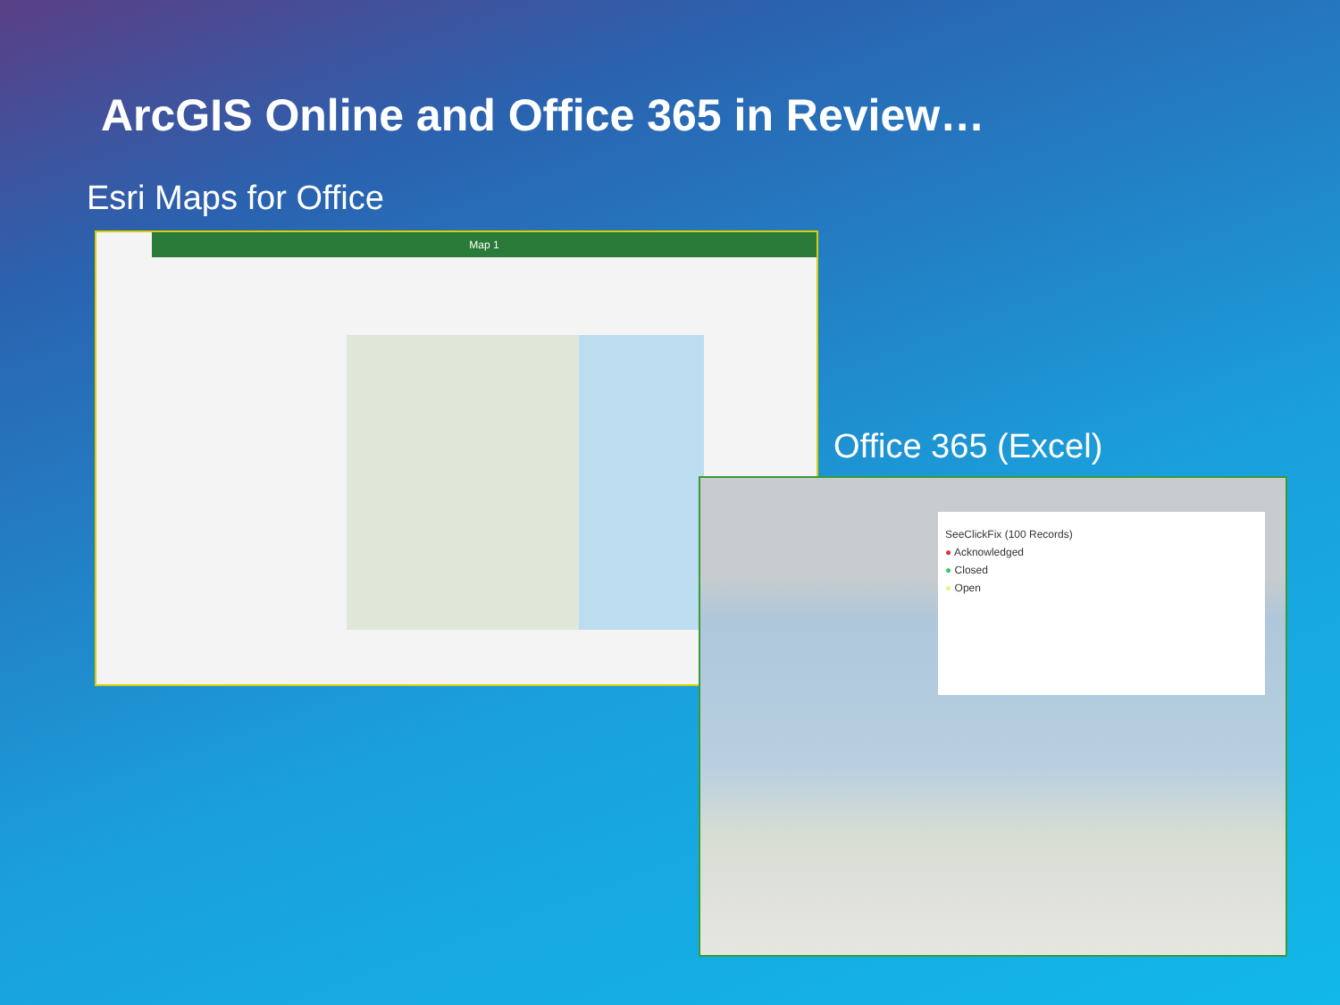ArcGIS Online and Office 365 in Review…
Esri Maps for Office
Map 1
Office 365 (Excel)
SeeClickFix (100 Records)
● Acknowledged
● Closed
● Open